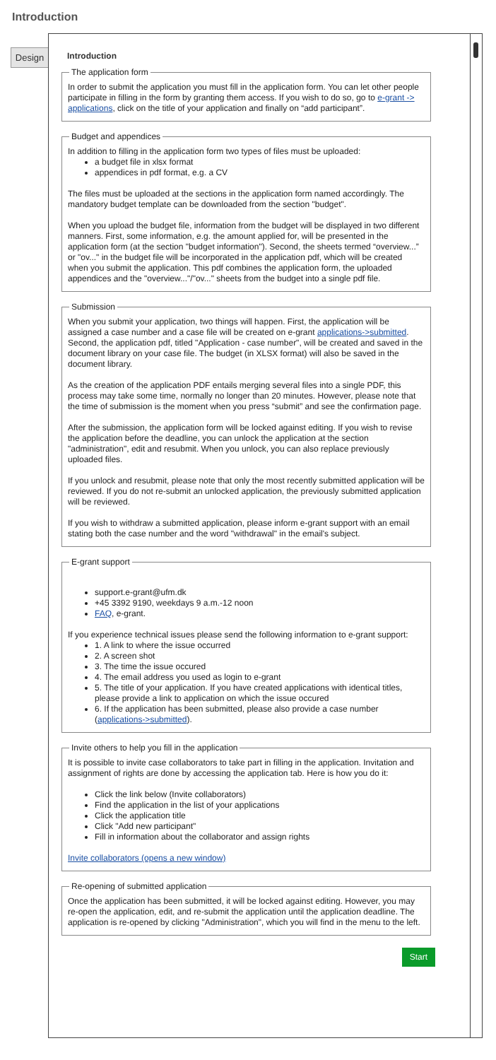Introduction
Design
Introduction
The application form
In order to submit the application you must fill in the application form. You can let other people participate in filling in the form by granting them access. If you wish to do so, go to e-grant -> applications, click on the title of your application and finally on “add participant”.
Budget and appendices
In addition to filling in the application form two types of files must be uploaded:
a budget file in xlsx format
appendices in pdf format, e.g. a CV
The files must be uploaded at the sections in the application form named accordingly. The mandatory budget template can be downloaded from the section "budget".
When you upload the budget file, information from the budget will be displayed in two different manners. First, some information, e.g. the amount applied for, will be presented in the application form (at the section "budget information"). Second, the sheets termed “overview...” or "ov..." in the budget file will be incorporated in the application pdf, which will be created when you submit the application. This pdf combines the application form, the uploaded appendices and the "overview..."/"ov..." sheets from the budget into a single pdf file.
Submission
When you submit your application, two things will happen. First, the application will be assigned a case number and a case file will be created on e-grant applications->submitted. Second, the application pdf, titled "Application - case number", will be created and saved in the document library on your case file. The budget (in XLSX format) will also be saved in the document library.
As the creation of the application PDF entails merging several files into a single PDF, this process may take some time, normally no longer than 20 minutes. However, please note that the time of submission is the moment when you press “submit” and see the confirmation page.
After the submission, the application form will be locked against editing. If you wish to revise the application before the deadline, you can unlock the application at the section "administration", edit and resubmit. When you unlock, you can also replace previously uploaded files.
If you unlock and resubmit, please note that only the most recently submitted application will be reviewed. If you do not re-submit an unlocked application, the previously submitted application will be reviewed.
If you wish to withdraw a submitted application, please inform e-grant support with an email stating both the case number and the word "withdrawal" in the email's subject.
E-grant support
support.e-grant@ufm.dk
+45 3392 9190, weekdays 9 a.m.-12 noon
FAQ, e-grant.
If you experience technical issues please send the following information to e-grant support:
1. A link to where the issue occurred
2. A screen shot
3. The time the issue occured
4. The email address you used as login to e-grant
5. The title of your application. If you have created applications with identical titles, please provide a link to application on which the issue occured
6. If the application has been submitted, please also provide a case number (applications->submitted).
Invite others to help you fill in the application
It is possible to invite case collaborators to take part in filling in the application. Invitation and assignment of rights are done by accessing the application tab. Here is how you do it:
Click the link below (Invite collaborators)
Find the application in the list of your applications
Click the application title
Click "Add new participant"
Fill in information about the collaborator and assign rights
Invite collaborators (opens a new window)
Re-opening of submitted application
Once the application has been submitted, it will be locked against editing. However, you may re-open the application, edit, and re-submit the application until the application deadline. The application is re-opened by clicking "Administration", which you will find in the menu to the left.
Start